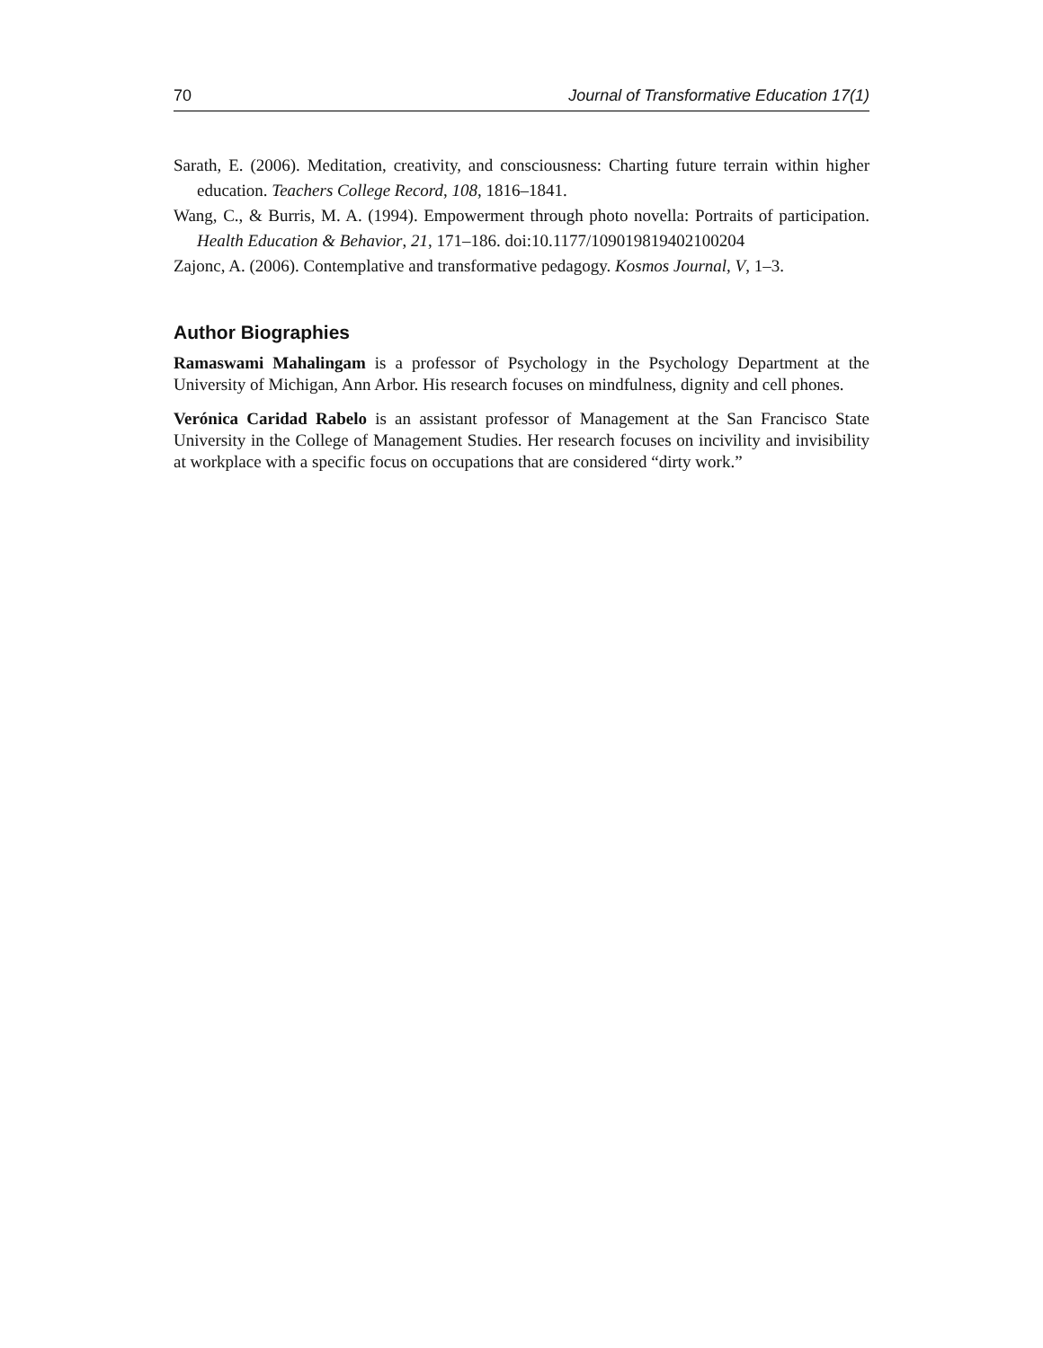70 Journal of Transformative Education 17(1)
Sarath, E. (2006). Meditation, creativity, and consciousness: Charting future terrain within higher education. Teachers College Record, 108, 1816–1841.
Wang, C., & Burris, M. A. (1994). Empowerment through photo novella: Portraits of participation. Health Education & Behavior, 21, 171–186. doi:10.1177/109019819402100204
Zajonc, A. (2006). Contemplative and transformative pedagogy. Kosmos Journal, V, 1–3.
Author Biographies
Ramaswami Mahalingam is a professor of Psychology in the Psychology Department at the University of Michigan, Ann Arbor. His research focuses on mindfulness, dignity and cell phones.
Verónica Caridad Rabelo is an assistant professor of Management at the San Francisco State University in the College of Management Studies. Her research focuses on incivility and invisibility at workplace with a specific focus on occupations that are considered “dirty work.”